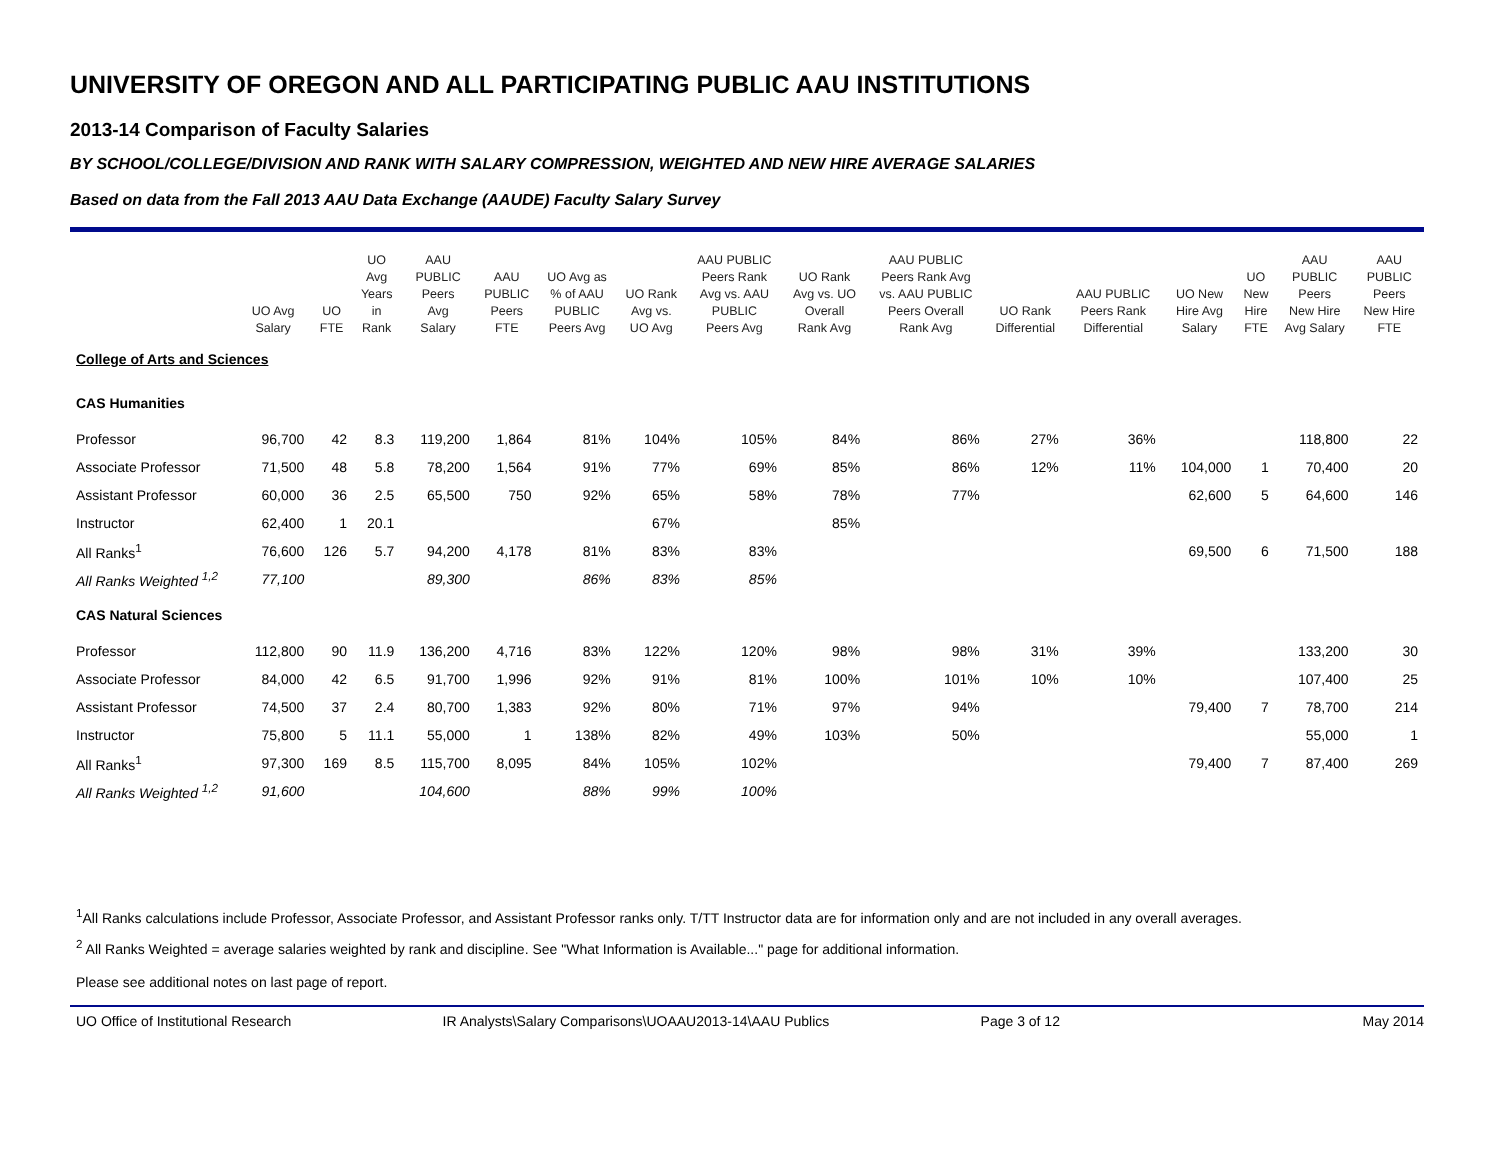UNIVERSITY OF OREGON AND ALL PARTICIPATING PUBLIC AAU INSTITUTIONS
2013-14 Comparison of Faculty Salaries
BY SCHOOL/COLLEGE/DIVISION AND RANK WITH SALARY COMPRESSION, WEIGHTED AND NEW HIRE AVERAGE SALARIES
Based on data from the Fall 2013 AAU Data Exchange (AAUDE) Faculty Salary Survey
| | UO Avg Salary | UO FTE | UO Avg Years in Rank | AAU PUBLIC Peers Avg Salary | AAU PUBLIC Peers FTE | UO Avg as % of AAU PUBLIC Peers Avg | UO Rank Avg vs. UO Avg | AAU PUBLIC Peers Rank Avg vs. AAU PUBLIC Peers Avg | UO Rank Avg vs. UO Overall Rank Avg | AAU PUBLIC Peers Rank Avg vs. AAU PUBLIC Peers Overall Rank Avg | UO Rank Differential | AAU PUBLIC Peers Rank Differential | UO New Hire Avg Salary | UO New Hire FTE | AAU PUBLIC Peers New Hire Avg Salary | AAU PUBLIC Peers New Hire FTE |
| --- | --- | --- | --- | --- | --- | --- | --- | --- | --- | --- | --- | --- | --- | --- | --- | --- |
| College of Arts and Sciences | | | | | | | | | | | | | | | | |
| CAS Humanities | | | | | | | | | | | | | | | | |
| Professor | 96,700 | 42 | 8.3 | 119,200 | 1,864 | 81% | 104% | 105% | 84% | 86% | 27% | 36% | | | 118,800 | 22 |
| Associate Professor | 71,500 | 48 | 5.8 | 78,200 | 1,564 | 91% | 77% | 69% | 85% | 86% | 12% | 11% | 104,000 | 1 | 70,400 | 20 |
| Assistant Professor | 60,000 | 36 | 2.5 | 65,500 | 750 | 92% | 65% | 58% | 78% | 77% | | | 62,600 | 5 | 64,600 | 146 |
| Instructor | 62,400 | 1 | 20.1 | | | | 67% | | 85% | | | | | | | |
| All Ranks<sup>1</sup> | 76,600 | 126 | 5.7 | 94,200 | 4,178 | 81% | 83% | 83% | | | | | 69,500 | 6 | 71,500 | 188 |
| All Ranks Weighted <sup>1,2</sup> | 77,100 | | | 89,300 | | 86% | 83% | 85% | | | | | | | | |
| CAS Natural Sciences | | | | | | | | | | | | | | | | |
| Professor | 112,800 | 90 | 11.9 | 136,200 | 4,716 | 83% | 122% | 120% | 98% | 98% | 31% | 39% | | | 133,200 | 30 |
| Associate Professor | 84,000 | 42 | 6.5 | 91,700 | 1,996 | 92% | 91% | 81% | 100% | 101% | 10% | 10% | | | 107,400 | 25 |
| Assistant Professor | 74,500 | 37 | 2.4 | 80,700 | 1,383 | 92% | 80% | 71% | 97% | 94% | | | 79,400 | 7 | 78,700 | 214 |
| Instructor | 75,800 | 5 | 11.1 | 55,000 | 1 | 138% | 82% | 49% | 103% | 50% | | | | | 55,000 | 1 |
| All Ranks<sup>1</sup> | 97,300 | 169 | 8.5 | 115,700 | 8,095 | 84% | 105% | 102% | | | | | 79,400 | 7 | 87,400 | 269 |
| All Ranks Weighted <sup>1,2</sup> | 91,600 | | | 104,600 | | 88% | 99% | 100% | | | | | | | | |
<sup>1</sup> All Ranks calculations include Professor, Associate Professor, and Assistant Professor ranks only. T/TT Instructor data are for information only and are not included in any overall averages.
<sup>2</sup> All Ranks Weighted = average salaries weighted by rank and discipline. See "What Information is Available..." page for additional information.
Please see additional notes on last page of report.
UO Office of Institutional Research IR Analysts\Salary Comparisons\UOAAU2013-14\AAU Publics Page 3 of 12 May 2014